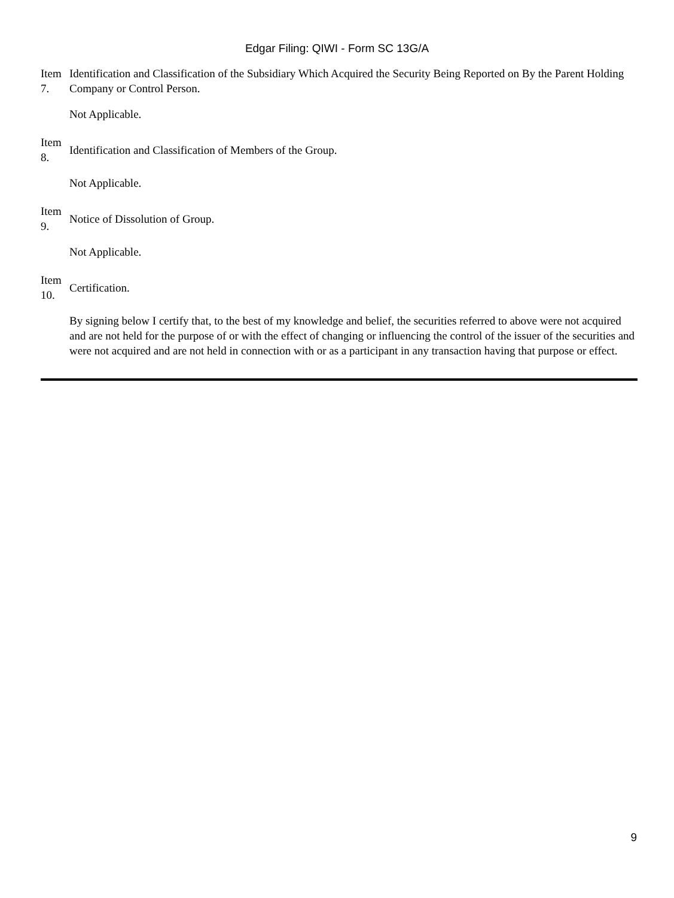Edgar Filing: QIWI - Form SC 13G/A
Item 7.
Identification and Classification of the Subsidiary Which Acquired the Security Being Reported on By the Parent Holding Company or Control Person.
Not Applicable.
Item 8.
Identification and Classification of Members of the Group.
Not Applicable.
Item 9.
Notice of Dissolution of Group.
Not Applicable.
Item 10.
Certification.
By signing below I certify that, to the best of my knowledge and belief, the securities referred to above were not acquired and are not held for the purpose of or with the effect of changing or influencing the control of the issuer of the securities and were not acquired and are not held in connection with or as a participant in any transaction having that purpose or effect.
9